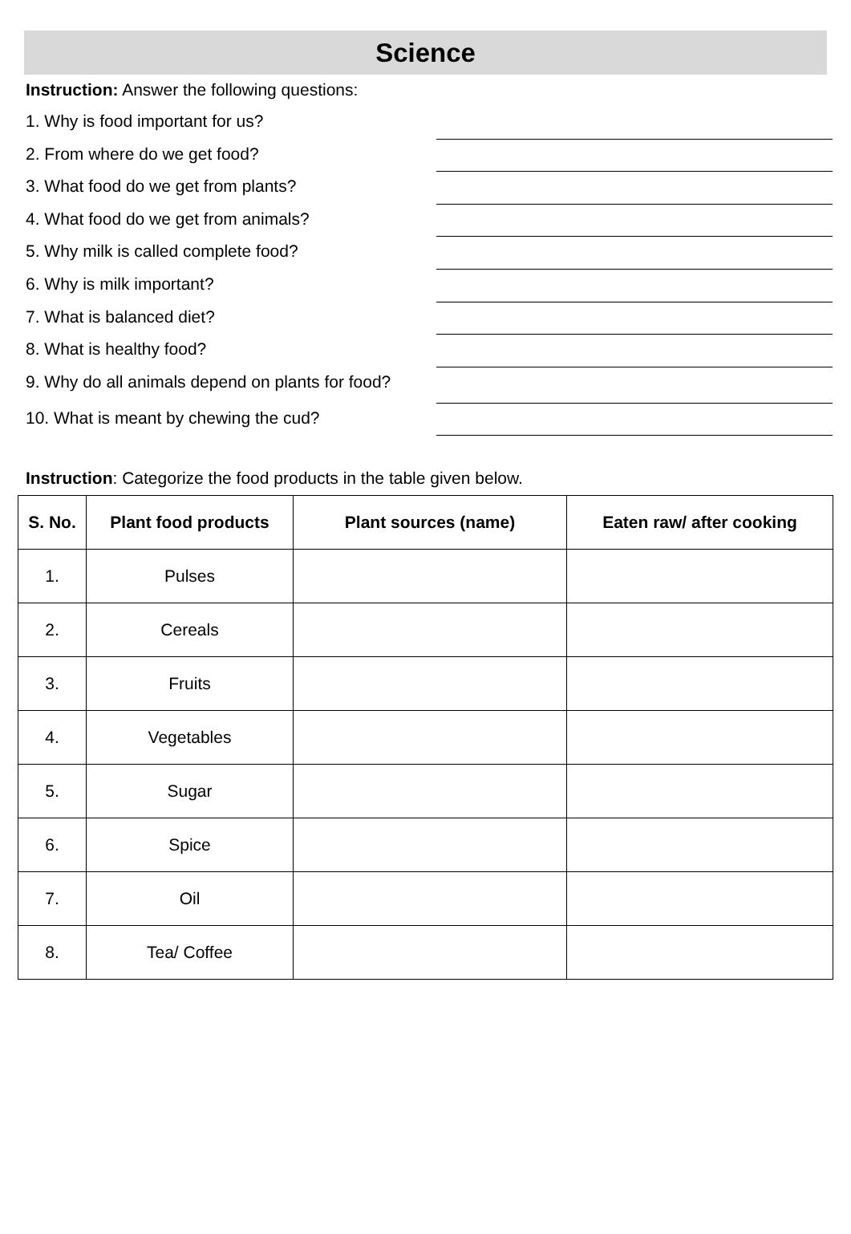Science
Instruction: Answer the following questions:
1. Why is food important for us?
2. From where do we get food?
3. What food do we get from plants?
4. What food do we get from animals?
5. Why milk is called complete food?
6. Why is milk important?
7. What is balanced diet?
8. What is healthy food?
9. Why do all animals depend on plants for food?
10. What is meant by chewing the cud?
Instruction: Categorize the food products in the table given below.
| S. No. | Plant food products | Plant sources (name) | Eaten raw/ after cooking |
| --- | --- | --- | --- |
| 1. | Pulses | | |
| 2. | Cereals | | |
| 3. | Fruits | | |
| 4. | Vegetables | | |
| 5. | Sugar | | |
| 6. | Spice | | |
| 7. | Oil | | |
| 8. | Tea/ Coffee | | |